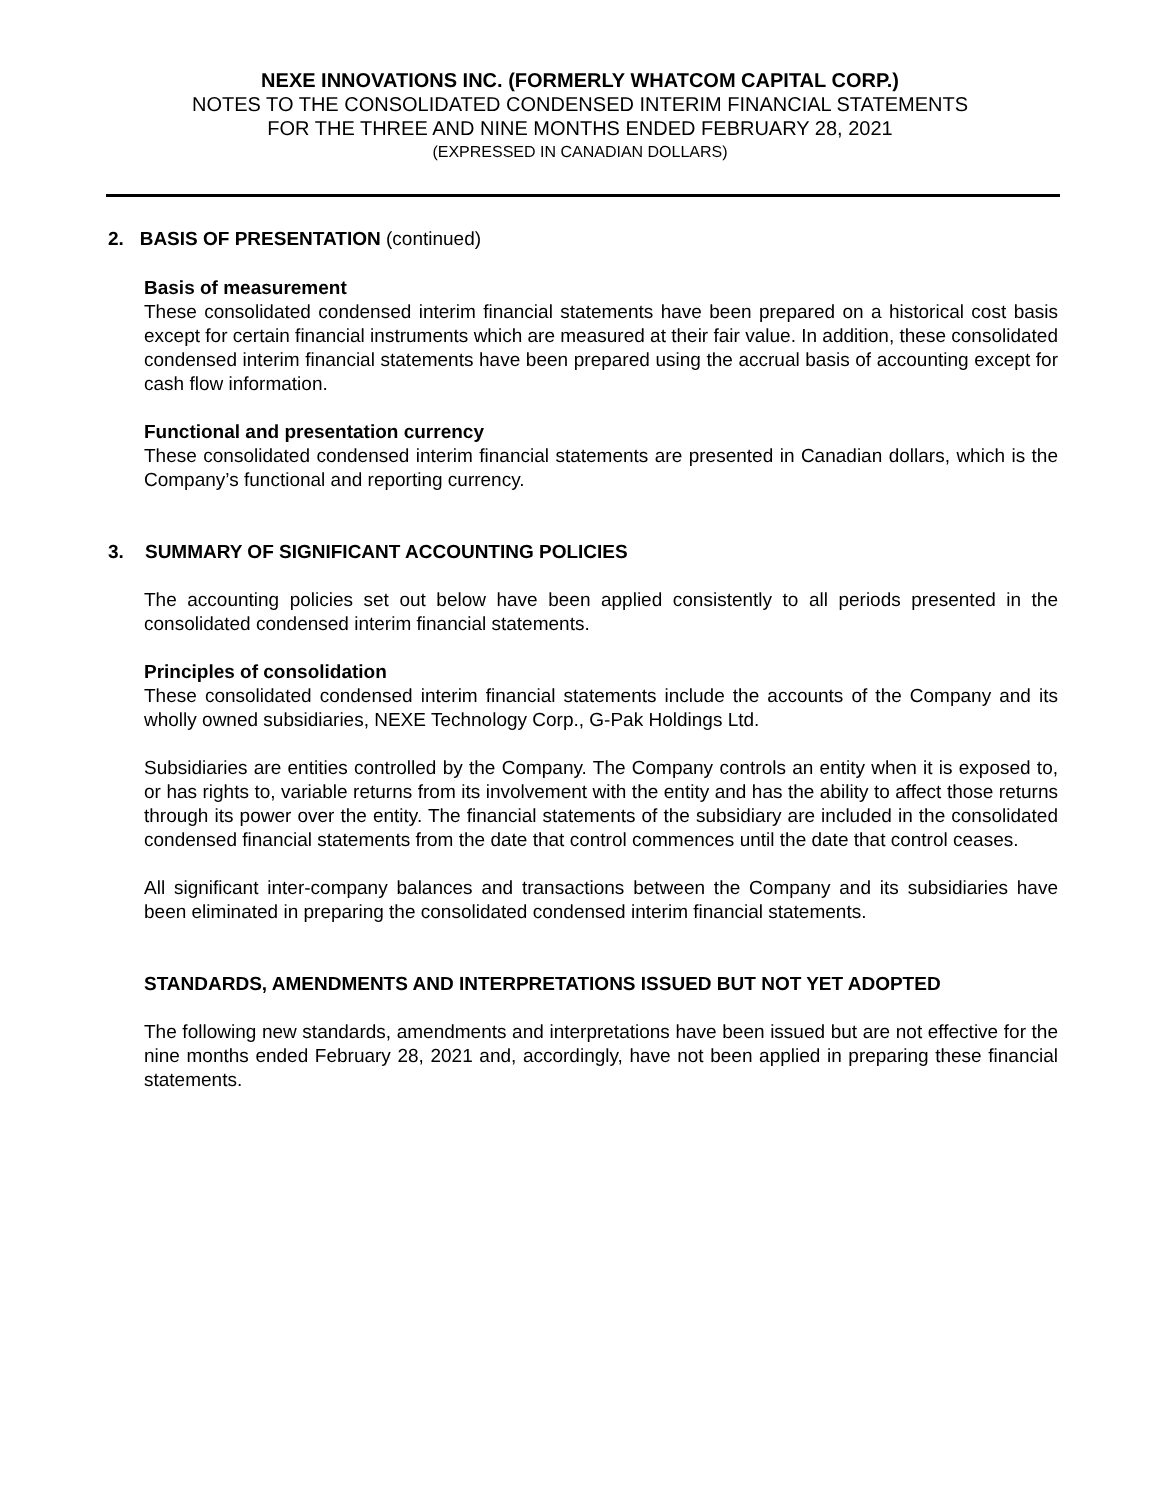NEXE INNOVATIONS INC. (FORMERLY WHATCOM CAPITAL CORP.)
NOTES TO THE CONSOLIDATED CONDENSED INTERIM FINANCIAL STATEMENTS
FOR THE THREE AND NINE MONTHS ENDED FEBRUARY 28, 2021
(EXPRESSED IN CANADIAN DOLLARS)
2. BASIS OF PRESENTATION (continued)
Basis of measurement
These consolidated condensed interim financial statements have been prepared on a historical cost basis except for certain financial instruments which are measured at their fair value. In addition, these consolidated condensed interim financial statements have been prepared using the accrual basis of accounting except for cash flow information.
Functional and presentation currency
These consolidated condensed interim financial statements are presented in Canadian dollars, which is the Company’s functional and reporting currency.
3. SUMMARY OF SIGNIFICANT ACCOUNTING POLICIES
The accounting policies set out below have been applied consistently to all periods presented in the consolidated condensed interim financial statements.
Principles of consolidation
These consolidated condensed interim financial statements include the accounts of the Company and its wholly owned subsidiaries, NEXE Technology Corp., G-Pak Holdings Ltd.
Subsidiaries are entities controlled by the Company. The Company controls an entity when it is exposed to, or has rights to, variable returns from its involvement with the entity and has the ability to affect those returns through its power over the entity. The financial statements of the subsidiary are included in the consolidated condensed financial statements from the date that control commences until the date that control ceases.
All significant inter-company balances and transactions between the Company and its subsidiaries have been eliminated in preparing the consolidated condensed interim financial statements.
STANDARDS, AMENDMENTS AND INTERPRETATIONS ISSUED BUT NOT YET ADOPTED
The following new standards, amendments and interpretations have been issued but are not effective for the nine months ended February 28, 2021 and, accordingly, have not been applied in preparing these financial statements.